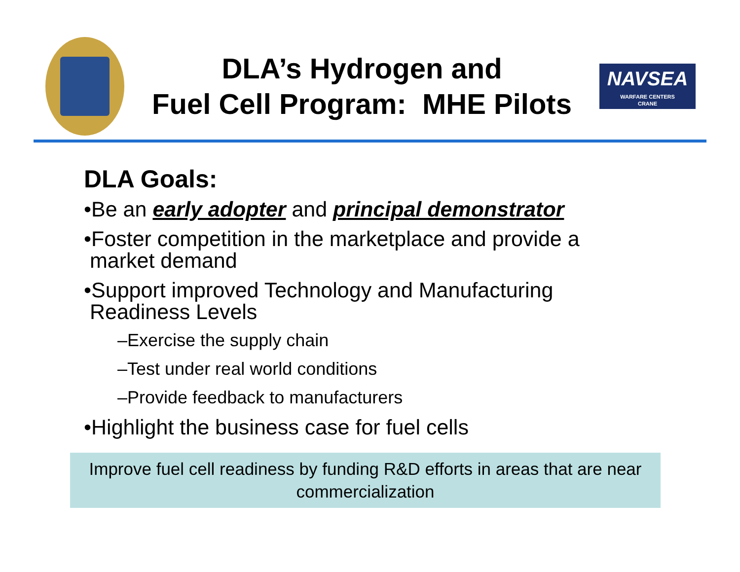DLA’s Hydrogen and
Fuel Cell Program: MHE Pilots
NAVSEA
WARFARE CENTERS
CRANE
DLA Goals:
•Be an early adopter and principal demonstrator
•Foster competition in the marketplace and provide a
market demand
•Support improved Technology and Manufacturing
Readiness Levels
–Exercise the supply chain
–Test under real world conditions
–Provide feedback to manufacturers
•Highlight the business case for fuel cells
Improve fuel cell readiness by funding R&D efforts in areas that are near commercialization